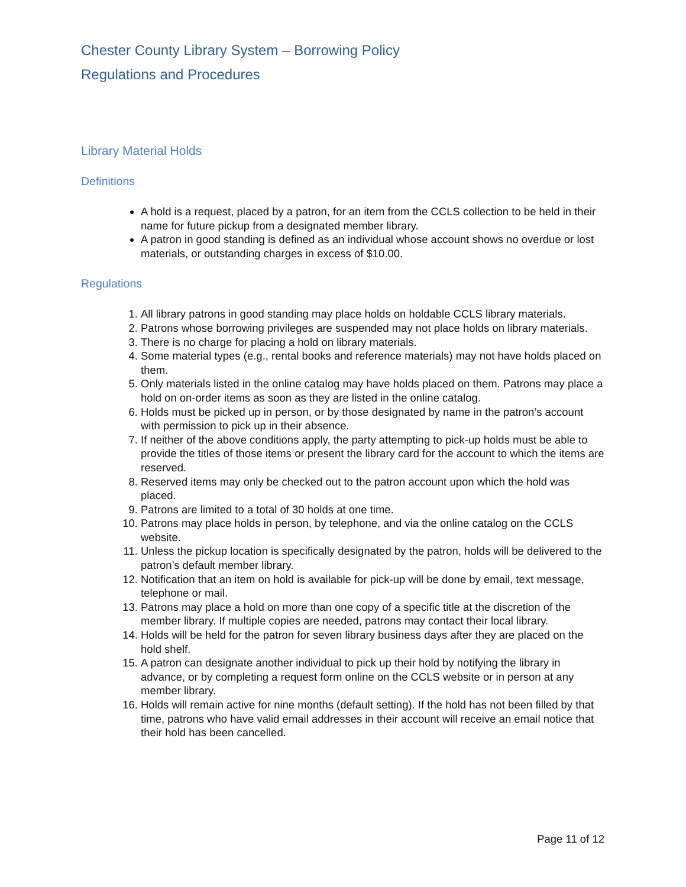Chester County Library System – Borrowing Policy
Regulations and Procedures
Library Material Holds
Definitions
A hold is a request, placed by a patron, for an item from the CCLS collection to be held in their name for future pickup from a designated member library.
A patron in good standing is defined as an individual whose account shows no overdue or lost materials, or outstanding charges in excess of $10.00.
Regulations
1. All library patrons in good standing may place holds on holdable CCLS library materials.
2. Patrons whose borrowing privileges are suspended may not place holds on library materials.
3. There is no charge for placing a hold on library materials.
4. Some material types (e.g., rental books and reference materials) may not have holds placed on them.
5. Only materials listed in the online catalog may have holds placed on them. Patrons may place a hold on on-order items as soon as they are listed in the online catalog.
6. Holds must be picked up in person, or by those designated by name in the patron’s account with permission to pick up in their absence.
7. If neither of the above conditions apply, the party attempting to pick-up holds must be able to provide the titles of those items or present the library card for the account to which the items are reserved.
8. Reserved items may only be checked out to the patron account upon which the hold was placed.
9. Patrons are limited to a total of 30 holds at one time.
10. Patrons may place holds in person, by telephone, and via the online catalog on the CCLS website.
11. Unless the pickup location is specifically designated by the patron, holds will be delivered to the patron’s default member library.
12. Notification that an item on hold is available for pick-up will be done by email, text message, telephone or mail.
13. Patrons may place a hold on more than one copy of a specific title at the discretion of the member library. If multiple copies are needed, patrons may contact their local library.
14. Holds will be held for the patron for seven library business days after they are placed on the hold shelf.
15. A patron can designate another individual to pick up their hold by notifying the library in advance, or by completing a request form online on the CCLS website or in person at any member library.
16. Holds will remain active for nine months (default setting). If the hold has not been filled by that time, patrons who have valid email addresses in their account will receive an email notice that their hold has been cancelled.
Page 11 of 12